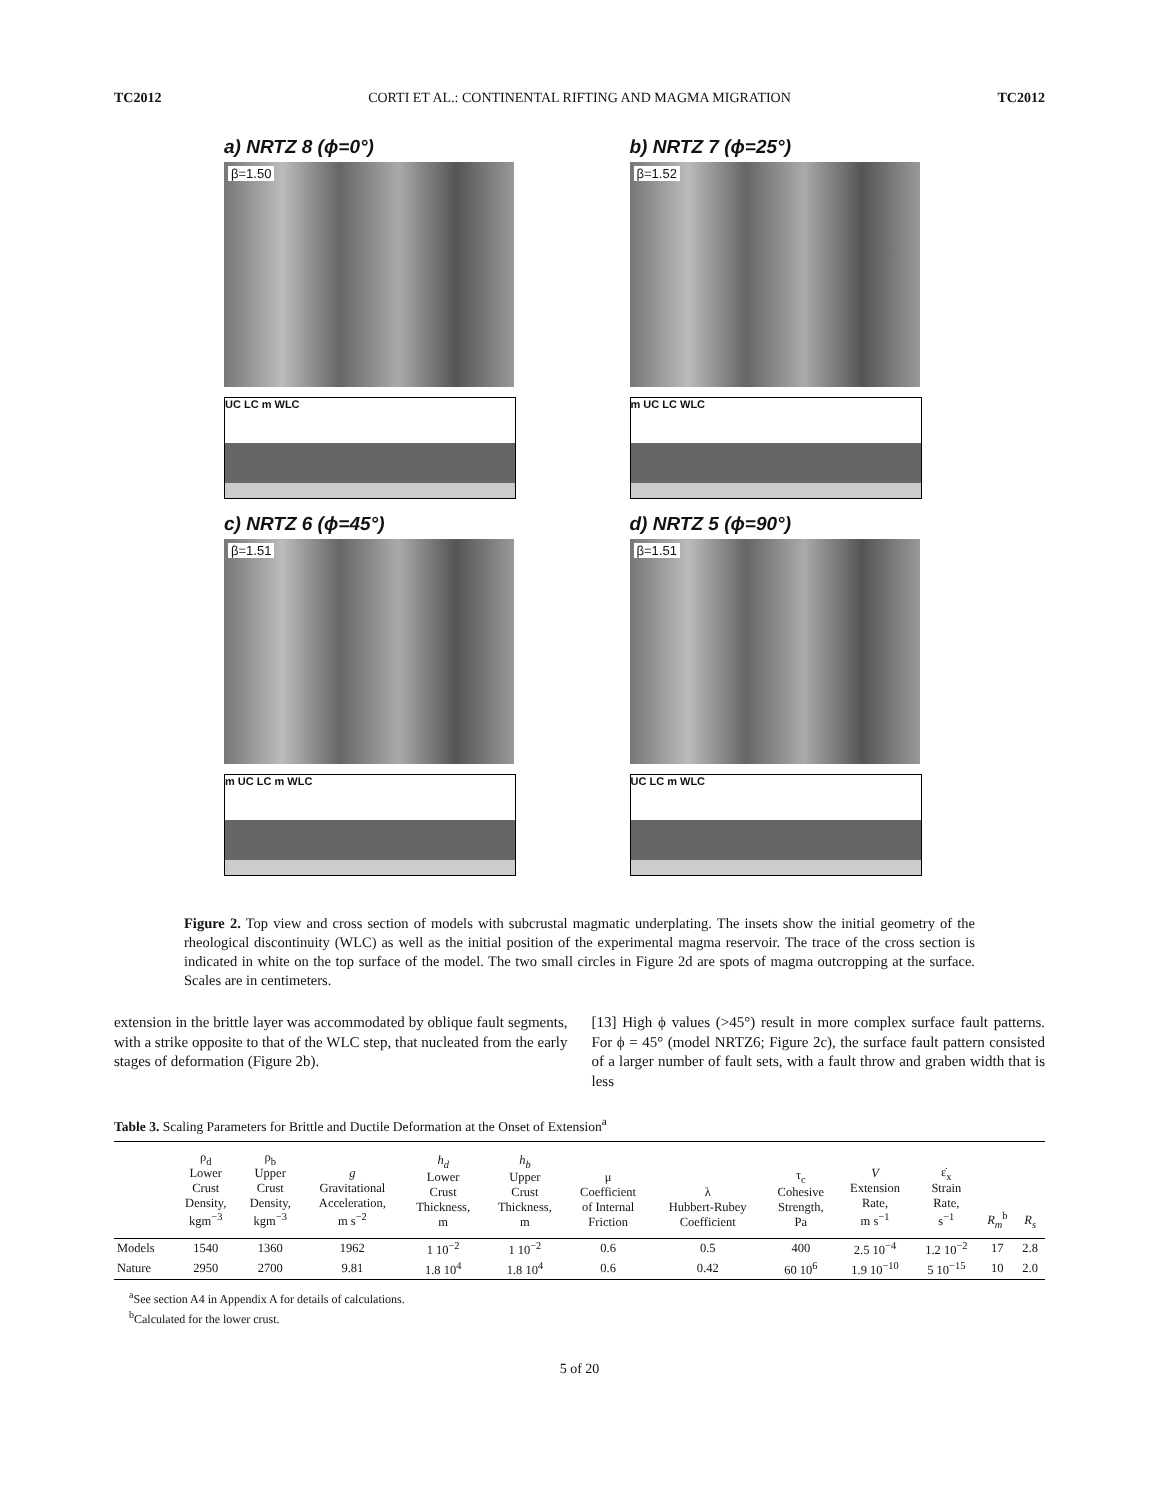TC2012 CORTI ET AL.: CONTINENTAL RIFTING AND MAGMA MIGRATION TC2012
a) NRTZ 8 (ϕ=0°)
β=1.50
UC LC m WLC
b) NRTZ 7 (ϕ=25°)
β=1.52
m UC LC WLC
c) NRTZ 6 (ϕ=45°)
β=1.51
m UC LC m WLC
d) NRTZ 5 (ϕ=90°)
β=1.51
UC LC m WLC
Figure 2. Top view and cross section of models with subcrustal magmatic underplating. The insets show the initial geometry of the rheological discontinuity (WLC) as well as the initial position of the experimental magma reservoir. The trace of the cross section is indicated in white on the top surface of the model. The two small circles in Figure 2d are spots of magma outcropping at the surface. Scales are in centimeters.
extension in the brittle layer was accommodated by oblique fault segments, with a strike opposite to that of the WLC step, that nucleated from the early stages of deformation (Figure 2b).
[13] High ϕ values (>45°) result in more complex surface fault patterns. For ϕ = 45° (model NRTZ6; Figure 2c), the surface fault pattern consisted of a larger number of fault sets, with a fault throw and graben width that is less
Table 3. Scaling Parameters for Brittle and Ductile Deformation at the Onset of Extension<sup>a</sup>
| | ρ<sub>d</sub> Lower Crust Density, kgm<sup>−3</sup> | ρ<sub>b</sub> Upper Crust Density, kgm<sup>−3</sup> | g Gravitational Acceleration, m s<sup>−2</sup> | h<sub>d</sub> Lower Crust Thickness, m | h<sub>b</sub> Upper Crust Thickness, m | μ Coefficient of Internal Friction | λ Hubbert-Rubey Coefficient | τ<sub>c</sub> Cohesive Strength, Pa | V Extension Rate, m s<sup>−1</sup> | ε̇<sub>x</sub> Strain Rate, s<sup>−1</sup> | R<sub>m</sub><sup>b</sup> | R<sub>s</sub> |
| --- | --- | --- | --- | --- | --- | --- | --- | --- | --- | --- | --- | --- |
| Models | 1540 | 1360 | 1962 | 1 10<sup>−2</sup> | 1 10<sup>−2</sup> | 0.6 | 0.5 | 400 | 2.5 10<sup>−4</sup> | 1.2 10<sup>−2</sup> | 17 | 2.8 |
| Nature | 2950 | 2700 | 9.81 | 1.8 10<sup>4</sup> | 1.8 10<sup>4</sup> | 0.6 | 0.42 | 60 10<sup>6</sup> | 1.9 10<sup>−10</sup> | 5 10<sup>−15</sup> | 10 | 2.0 |
<sup>a</sup> See section A4 in Appendix A for details of calculations.
<sup>b</sup> Calculated for the lower crust.
5 of 20